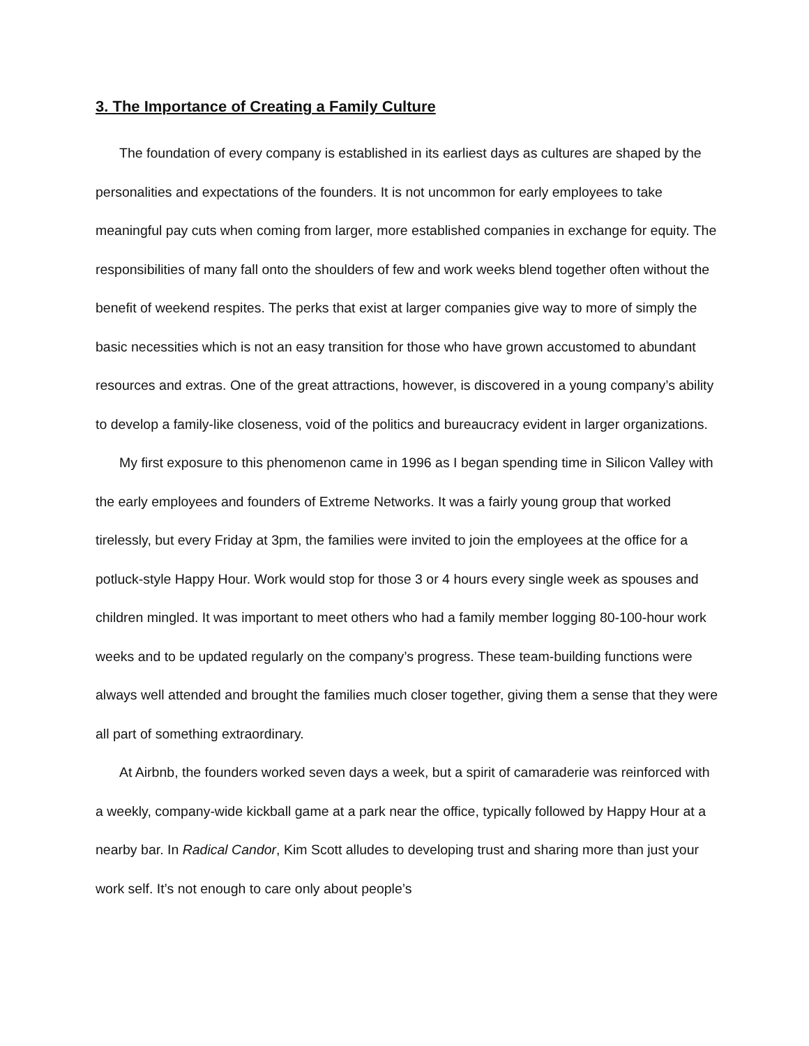3. The Importance of Creating a Family Culture
The foundation of every company is established in its earliest days as cultures are shaped by the personalities and expectations of the founders. It is not uncommon for early employees to take meaningful pay cuts when coming from larger, more established companies in exchange for equity. The responsibilities of many fall onto the shoulders of few and work weeks blend together often without the benefit of weekend respites. The perks that exist at larger companies give way to more of simply the basic necessities which is not an easy transition for those who have grown accustomed to abundant resources and extras. One of the great attractions, however, is discovered in a young company’s ability to develop a family-like closeness, void of the politics and bureaucracy evident in larger organizations.
My first exposure to this phenomenon came in 1996 as I began spending time in Silicon Valley with the early employees and founders of Extreme Networks. It was a fairly young group that worked tirelessly, but every Friday at 3pm, the families were invited to join the employees at the office for a potluck-style Happy Hour. Work would stop for those 3 or 4 hours every single week as spouses and children mingled. It was important to meet others who had a family member logging 80-100-hour work weeks and to be updated regularly on the company’s progress. These team-building functions were always well attended and brought the families much closer together, giving them a sense that they were all part of something extraordinary.
At Airbnb, the founders worked seven days a week, but a spirit of camaraderie was reinforced with a weekly, company-wide kickball game at a park near the office, typically followed by Happy Hour at a nearby bar. In Radical Candor, Kim Scott alludes to developing trust and sharing more than just your work self. It’s not enough to care only about people’s